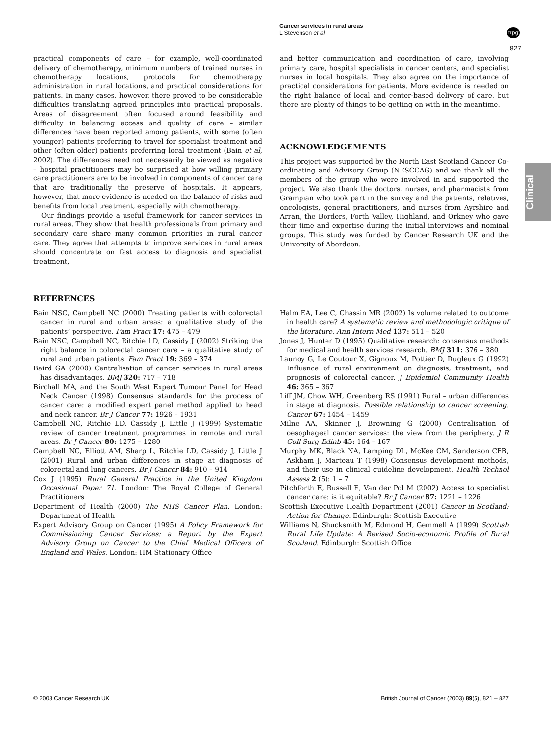Cancer services in rural areas
L Stevenson et al
npg
827
Clinical
practical components of care – for example, well-coordinated delivery of chemotherapy, minimum numbers of trained nurses in chemotherapy locations, protocols for chemotherapy administration in rural locations, and practical considerations for patients. In many cases, however, there proved to be considerable difficulties translating agreed principles into practical proposals. Areas of disagreement often focused around feasibility and difficulty in balancing access and quality of care – similar differences have been reported among patients, with some (often younger) patients preferring to travel for specialist treatment and other (often older) patients preferring local treatment (Bain et al, 2002). The differences need not necessarily be viewed as negative – hospital practitioners may be surprised at how willing primary care practitioners are to be involved in components of cancer care that are traditionally the preserve of hospitals. It appears, however, that more evidence is needed on the balance of risks and benefits from local treatment, especially with chemotherapy.
Our findings provide a useful framework for cancer services in rural areas. They show that health professionals from primary and secondary care share many common priorities in rural cancer care. They agree that attempts to improve services in rural areas should concentrate on fast access to diagnosis and specialist treatment,
and better communication and coordination of care, involving primary care, hospital specialists in cancer centers, and specialist nurses in local hospitals. They also agree on the importance of practical considerations for patients. More evidence is needed on the right balance of local and center-based delivery of care, but there are plenty of things to be getting on with in the meantime.
ACKNOWLEDGEMENTS
This project was supported by the North East Scotland Cancer Co-ordinating and Advisory Group (NESCCAG) and we thank all the members of the group who were involved in and supported the project. We also thank the doctors, nurses, and pharmacists from Grampian who took part in the survey and the patients, relatives, oncologists, general practitioners, and nurses from Ayrshire and Arran, the Borders, Forth Valley, Highland, and Orkney who gave their time and expertise during the initial interviews and nominal groups. This study was funded by Cancer Research UK and the University of Aberdeen.
REFERENCES
Bain NSC, Campbell NC (2000) Treating patients with colorectal cancer in rural and urban areas: a qualitative study of the patients’ perspective. Fam Pract 17: 475 – 479
Bain NSC, Campbell NC, Ritchie LD, Cassidy J (2002) Striking the right balance in colorectal cancer care – a qualitative study of rural and urban patients. Fam Pract 19: 369 – 374
Baird GA (2000) Centralisation of cancer services in rural areas has disadvantages. BMJ 320: 717 – 718
Birchall MA, and the South West Expert Tumour Panel for Head Neck Cancer (1998) Consensus standards for the process of cancer care: a modified expert panel method applied to head and neck cancer. Br J Cancer 77: 1926 – 1931
Campbell NC, Ritchie LD, Cassidy J, Little J (1999) Systematic review of cancer treatment programmes in remote and rural areas. Br J Cancer 80: 1275 – 1280
Campbell NC, Elliott AM, Sharp L, Ritchie LD, Cassidy J, Little J (2001) Rural and urban differences in stage at diagnosis of colorectal and lung cancers. Br J Cancer 84: 910 – 914
Cox J (1995) Rural General Practice in the United Kingdom Occasional Paper 71. London: The Royal College of General Practitioners
Department of Health (2000) The NHS Cancer Plan. London: Department of Health
Expert Advisory Group on Cancer (1995) A Policy Framework for Commissioning Cancer Services: a Report by the Expert Advisory Group on Cancer to the Chief Medical Officers of England and Wales. London: HM Stationary Office
Halm EA, Lee C, Chassin MR (2002) Is volume related to outcome in health care? A systematic review and methodologic critique of the literature. Ann Intern Med 137: 511 – 520
Jones J, Hunter D (1995) Qualitative research: consensus methods for medical and health services research. BMJ 311: 376 – 380
Launoy G, Le Coutour X, Gignoux M, Pottier D, Dugleux G (1992) Influence of rural environment on diagnosis, treatment, and prognosis of colorectal cancer. J Epidemiol Community Health 46: 365 – 367
Liff JM, Chow WH, Greenberg RS (1991) Rural – urban differences in stage at diagnosis. Possible relationship to cancer screening. Cancer 67: 1454 – 1459
Milne AA, Skinner J, Browning G (2000) Centralisation of oesophageal cancer services: the view from the periphery. J R Coll Surg Edinb 45: 164 – 167
Murphy MK, Black NA, Lamping DL, McKee CM, Sanderson CFB, Askham J, Marteau T (1998) Consensus development methods, and their use in clinical guideline development. Health Technol Assess 2 (5): 1 – 7
Pitchforth E, Russell E, Van der Pol M (2002) Access to specialist cancer care: is it equitable? Br J Cancer 87: 1221 – 1226
Scottish Executive Health Department (2001) Cancer in Scotland: Action for Change. Edinburgh: Scottish Executive
Williams N, Shucksmith M, Edmond H, Gemmell A (1999) Scottish Rural Life Update: A Revised Socio-economic Profile of Rural Scotland. Edinburgh: Scottish Office
© 2003 Cancer Research UK British Journal of Cancer (2003) 89(5), 821 – 827